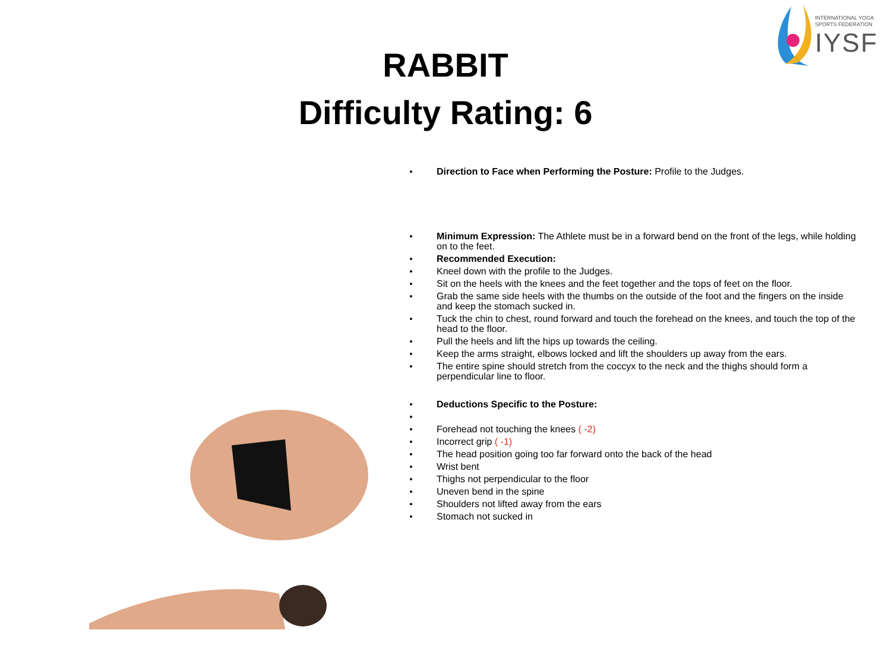INTERNATIONAL YOGA
SPORTS FEDERATION
IYSF
RABBIT
Difficulty Rating: 6
Direction to Face when Performing the Posture: Profile to the Judges.
Minimum Expression: The Athlete must be in a forward bend on the front of the legs, while holding on to the feet.
Recommended Execution:
Kneel down with the profile to the Judges.
Sit on the heels with the knees and the feet together and the tops of feet on the floor.
Grab the same side heels with the thumbs on the outside of the foot and the fingers on the inside and keep the stomach sucked in.
Tuck the chin to chest, round forward and touch the forehead on the knees, and touch the top of the head to the floor.
Pull the heels and lift the hips up towards the ceiling.
Keep the arms straight, elbows locked and lift the shoulders up away from the ears.
The entire spine should stretch from the coccyx to the neck and the thighs should form a perpendicular line to floor.
Deductions Specific to the Posture:
Forehead not touching the knees ( -2)
Incorrect grip ( -1)
The head position going too far forward onto the back of the head
Wrist bent
Thighs not perpendicular to the floor
Uneven bend in the spine
Shoulders not lifted away from the ears
Stomach not sucked in